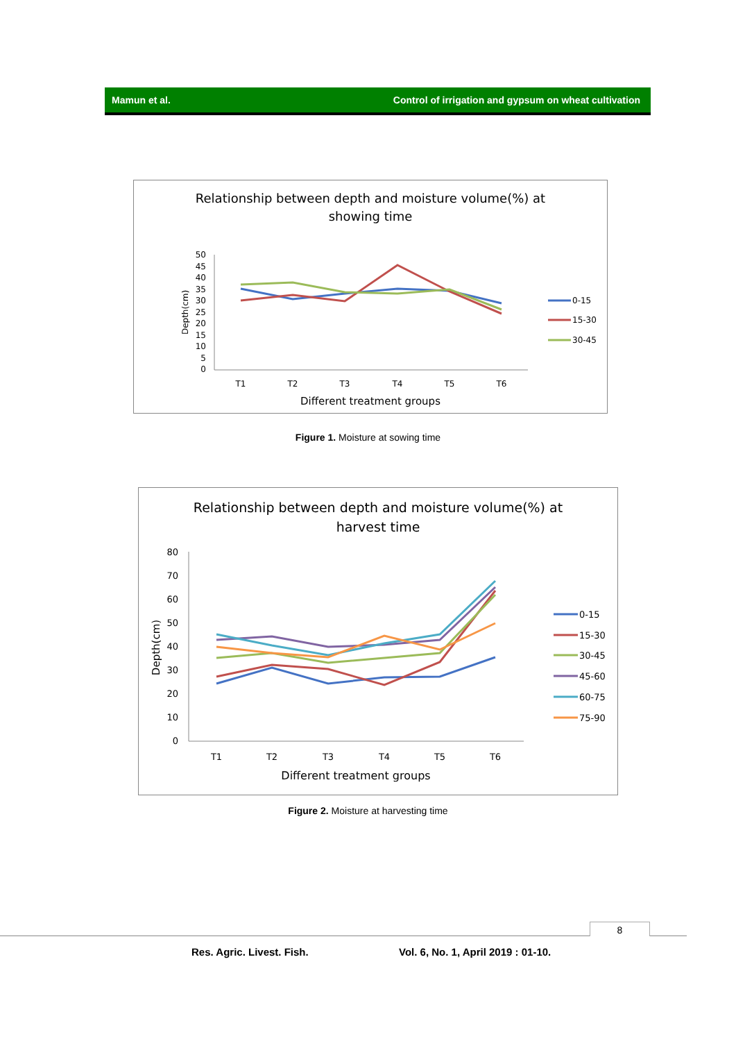Mamun et al. Control of irrigation and gypsum on wheat cultivation
Relationship between depth and moisture volume(%) at
showing time
Depth(cm)
50
45
40
35
30
25
20
15
10
5
0
T1
T2
T3
T4
T5
T6
Different treatment groups
0-15
15-30
30-45
Figure 1. Moisture at sowing time
Relationship between depth and moisture volume(%) at
harvest time
Depth(cm)
80
70
60
50
40
30
20
10
0
T1
T2
T3
T4
T5
T6
Different treatment groups
0-15
15-30
30-45
45-60
60-75
75-90
Figure 2. Moisture at harvesting time
8
Res. Agric. Livest. Fish.
Vol. 6, No. 1, April 2019 : 01-10.